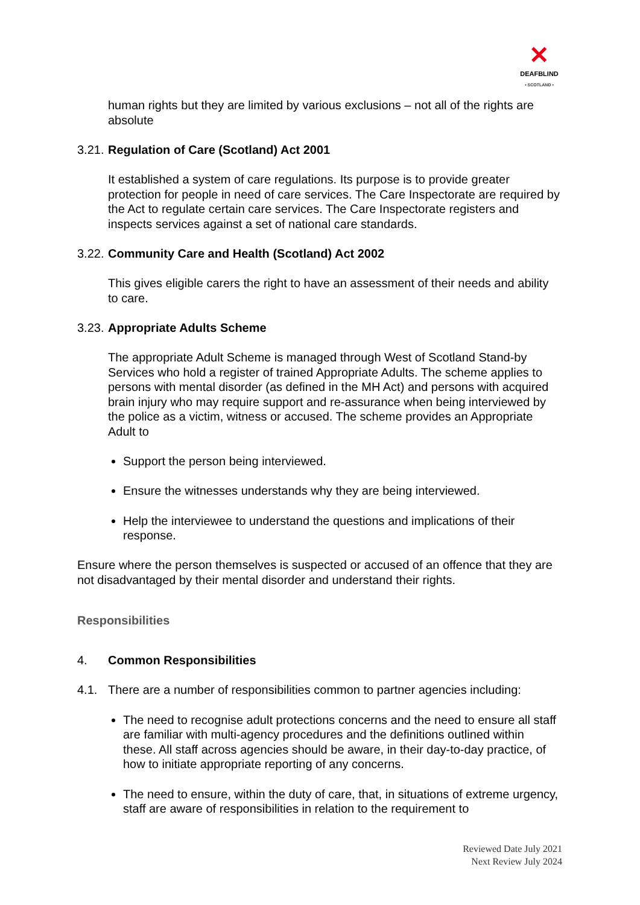✕
DEAFBLIND
• SCOTLAND •
human rights but they are limited by various exclusions – not all of the rights are absolute
3.21. Regulation of Care (Scotland) Act 2001
It established a system of care regulations. Its purpose is to provide greater protection for people in need of care services. The Care Inspectorate are required by the Act to regulate certain care services. The Care Inspectorate registers and inspects services against a set of national care standards.
3.22. Community Care and Health (Scotland) Act 2002
This gives eligible carers the right to have an assessment of their needs and ability to care.
3.23. Appropriate Adults Scheme
The appropriate Adult Scheme is managed through West of Scotland Stand-by Services who hold a register of trained Appropriate Adults. The scheme applies to persons with mental disorder (as defined in the MH Act) and persons with acquired brain injury who may require support and re-assurance when being interviewed by the police as a victim, witness or accused. The scheme provides an Appropriate Adult to
Support the person being interviewed.
Ensure the witnesses understands why they are being interviewed.
Help the interviewee to understand the questions and implications of their response.
Ensure where the person themselves is suspected or accused of an offence that they are not disadvantaged by their mental disorder and understand their rights.
Responsibilities
4. Common Responsibilities
4.1. There are a number of responsibilities common to partner agencies including:
The need to recognise adult protections concerns and the need to ensure all staff are familiar with multi-agency procedures and the definitions outlined within these. All staff across agencies should be aware, in their day-to-day practice, of how to initiate appropriate reporting of any concerns.
The need to ensure, within the duty of care, that, in situations of extreme urgency, staff are aware of responsibilities in relation to the requirement to
Reviewed Date July 2021
Next Review July 2024